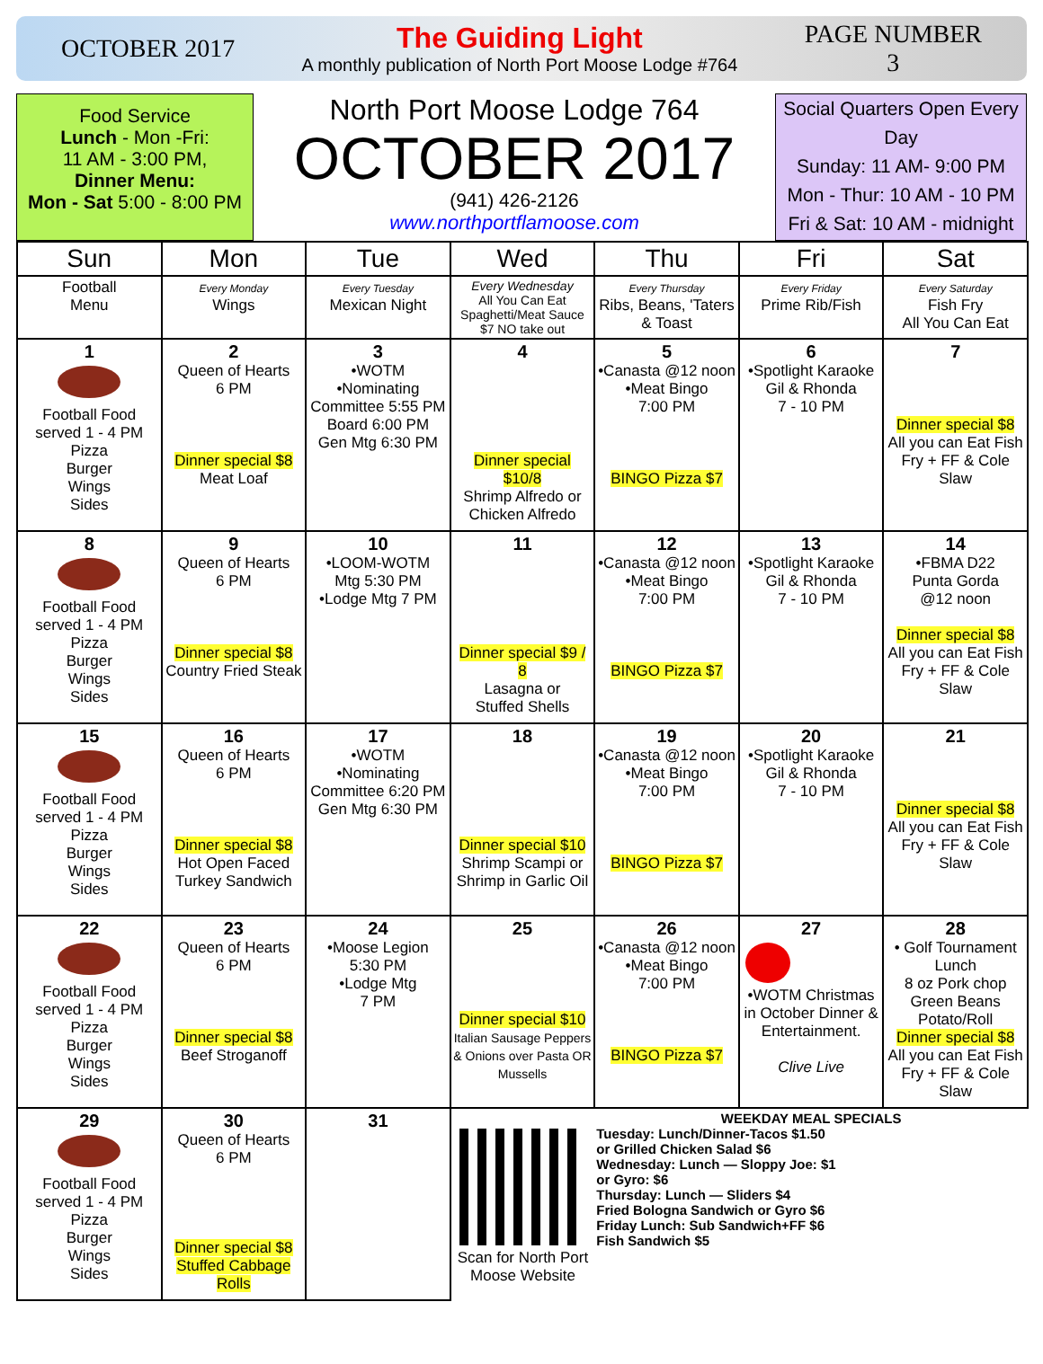OCTOBER 2017
The Guiding Light
A monthly publication of North Port Moose Lodge #764
PAGE NUMBER
3
Food Service
Lunch - Mon -Fri:
11 AM - 3:00 PM,
Dinner Menu:
Mon - Sat 5:00 - 8:00 PM
North Port Moose Lodge 764
OCTOBER 2017
(941) 426-2126
www.northportflamoose.com
Social Quarters Open Every Day
Sunday: 11 AM- 9:00 PM
Mon - Thur: 10 AM - 10 PM
Fri & Sat: 10 AM - midnight
| Sun | Mon | Tue | Wed | Thu | Fri | Sat |
| --- | --- | --- | --- | --- | --- | --- |
| Football Menu | Every Monday Wings | Every Tuesday Mexican Night | Every Wednesday All You Can Eat Spaghetti/Meat Sauce $7 NO take out | Every Thursday Ribs, Beans, 'Taters & Toast | Every Friday Prime Rib/Fish | Every Saturday Fish Fry All You Can Eat |
| 1 Football Food served 1 - 4 PM Pizza Burger Wings Sides | 2 Queen of Hearts 6 PM Dinner special $8 Meat Loaf | 3 •WOTM •Nominating Committee 5:55 PM Board 6:00 PM Gen Mtg 6:30 PM | 4 Dinner special $10/8 Shrimp Alfredo or Chicken Alfredo | 5 •Canasta @12 noon •Meat Bingo 7:00 PM BINGO Pizza $7 | 6 •Spotlight Karaoke Gil & Rhonda 7 - 10 PM | 7 Dinner special $8 All you can Eat Fish Fry + FF & Cole Slaw |
| 8 Football Food served 1 - 4 PM Pizza Burger Wings Sides | 9 Queen of Hearts 6 PM Dinner special $8 Country Fried Steak | 10 •LOOM-WOTM Mtg 5:30 PM •Lodge Mtg 7 PM | 11 Dinner special $9 / 8 Lasagna or Stuffed Shells | 12 •Canasta @12 noon •Meat Bingo 7:00 PM BINGO Pizza $7 | 13 •Spotlight Karaoke Gil & Rhonda 7 - 10 PM | 14 •FBMA D22 Punta Gorda @12 noon Dinner special $8 All you can Eat Fish Fry + FF & Cole Slaw |
| 15 Football Food served 1 - 4 PM Pizza Burger Wings Sides | 16 Queen of Hearts 6 PM Dinner special $8 Hot Open Faced Turkey Sandwich | 17 •WOTM •Nominating Committee 6:20 PM Gen Mtg 6:30 PM | 18 Dinner special $10 Shrimp Scampi or Shrimp in Garlic Oil | 19 •Canasta @12 noon •Meat Bingo 7:00 PM BINGO Pizza $7 | 20 •Spotlight Karaoke Gil & Rhonda 7 - 10 PM | 21 Dinner special $8 All you can Eat Fish Fry + FF & Cole Slaw |
| 22 Football Food served 1 - 4 PM Pizza Burger Wings Sides | 23 Queen of Hearts 6 PM Dinner special $8 Beef Stroganoff | 24 •Moose Legion 5:30 PM •Lodge Mtg 7 PM | 25 Dinner special $10 Italian Sausage Peppers & Onions over Pasta OR Mussells | 26 •Canasta @12 noon •Meat Bingo 7:00 PM BINGO Pizza $7 | 27 •WOTM Christmas in October Dinner & Entertainment. Clive Live | 28 • Golf Tournament Lunch 8 oz Pork chop Green Beans Potato/Roll Dinner special $8 All you can Eat Fish Fry + FF & Cole Slaw |
| 29 Football Food served 1 - 4 PM Pizza Burger Wings Sides | 30 Queen of Hearts 6 PM Dinner special $8 Stuffed Cabbage Rolls | 31 | Scan for North Port Moose Website | WEEKDAY MEAL SPECIALS Tuesday: Lunch/Dinner-Tacos $1.50 or Grilled Chicken Salad $6 Wednesday: Lunch — Sloppy Joe: $1 or Gyro: $6 Thursday: Lunch — Sliders $4 Fried Bologna Sandwich or Gyro $6 Friday Lunch: Sub Sandwich+FF $6 Fish Sandwich $5 | | |